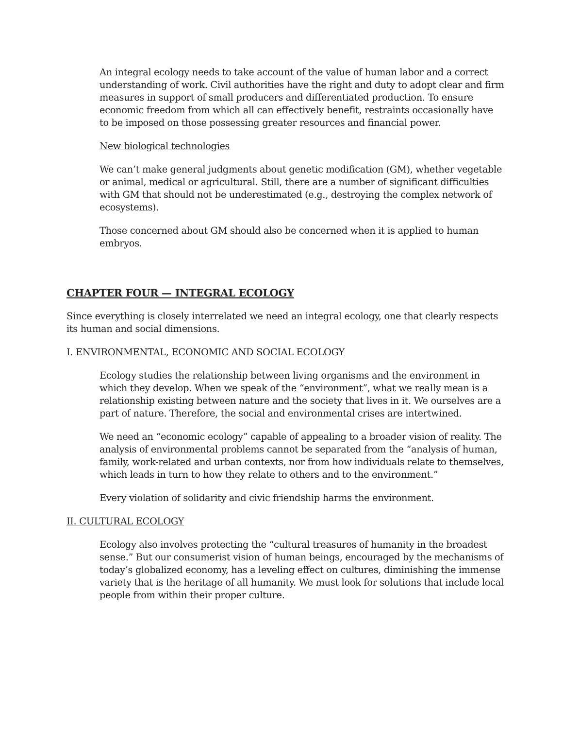An integral ecology needs to take account of the value of human labor and a correct understanding of work. Civil authorities have the right and duty to adopt clear and firm measures in support of small producers and differentiated production. To ensure economic freedom from which all can effectively benefit, restraints occasionally have to be imposed on those possessing greater resources and financial power.
New biological technologies
We can’t make general judgments about genetic modification (GM), whether vegetable or animal, medical or agricultural. Still, there are a number of significant difficulties with GM that should not be underestimated (e.g., destroying the complex network of ecosystems).
Those concerned about GM should also be concerned when it is applied to human embryos.
CHAPTER FOUR — INTEGRAL ECOLOGY
Since everything is closely interrelated we need an integral ecology, one that clearly respects its human and social dimensions.
I. ENVIRONMENTAL, ECONOMIC AND SOCIAL ECOLOGY
Ecology studies the relationship between living organisms and the environment in which they develop. When we speak of the “environment”, what we really mean is a relationship existing between nature and the society that lives in it. We ourselves are a part of nature. Therefore, the social and environmental crises are intertwined.
We need an “economic ecology” capable of appealing to a broader vision of reality. The analysis of environmental problems cannot be separated from the “analysis of human, family, work-related and urban contexts, nor from how individuals relate to themselves, which leads in turn to how they relate to others and to the environment.”
Every violation of solidarity and civic friendship harms the environment.
II. CULTURAL ECOLOGY
Ecology also involves protecting the “cultural treasures of humanity in the broadest sense.” But our consumerist vision of human beings, encouraged by the mechanisms of today’s globalized economy, has a leveling effect on cultures, diminishing the immense variety that is the heritage of all humanity. We must look for solutions that include local people from within their proper culture.